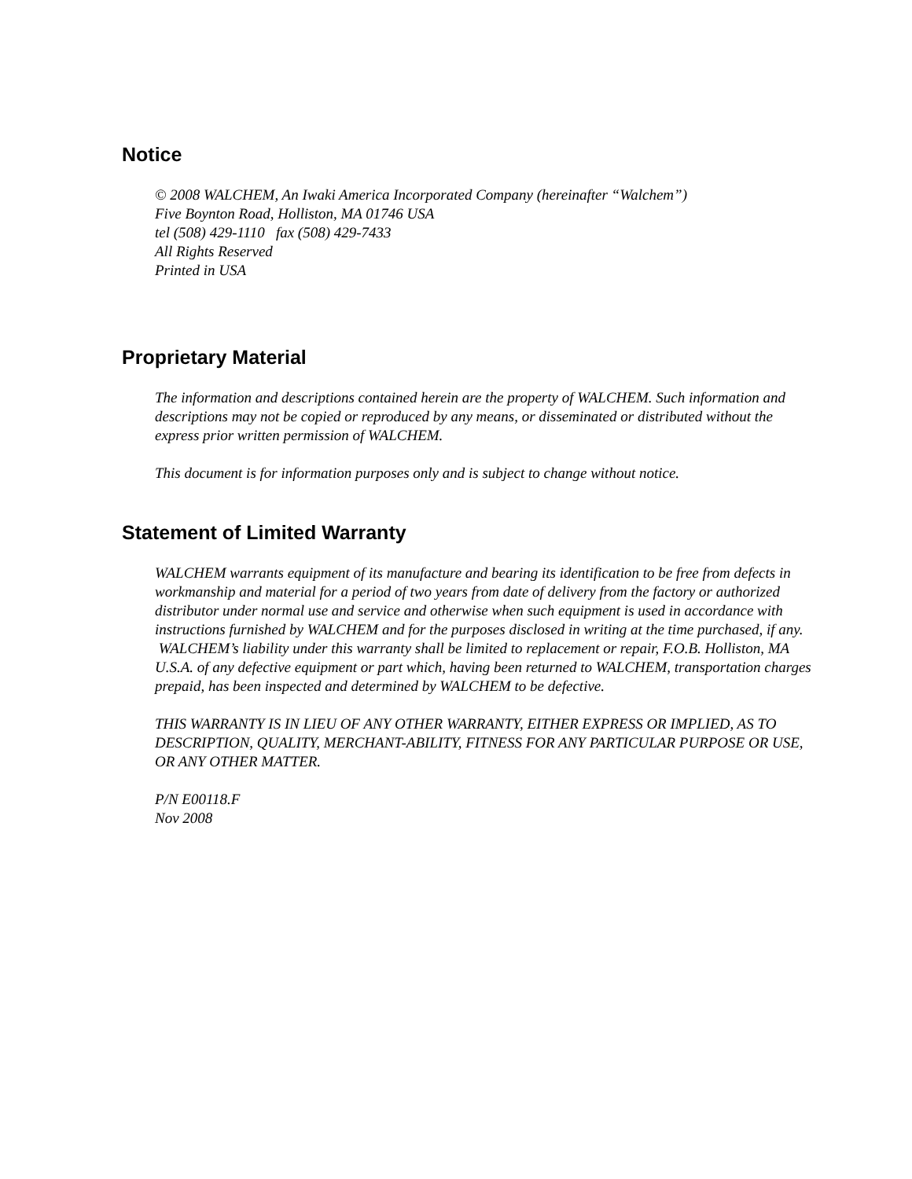Notice
© 2008 WALCHEM, An Iwaki America Incorporated Company (hereinafter “Walchem”)
Five Boynton Road, Holliston, MA 01746 USA
tel (508) 429-1110 fax (508) 429-7433
All Rights Reserved
Printed in USA
Proprietary Material
The information and descriptions contained herein are the property of WALCHEM. Such information and descriptions may not be copied or reproduced by any means, or disseminated or distributed without the express prior written permission of WALCHEM.
This document is for information purposes only and is subject to change without notice.
Statement of Limited Warranty
WALCHEM warrants equipment of its manufacture and bearing its identification to be free from defects in workmanship and material for a period of two years from date of delivery from the factory or authorized distributor under normal use and service and otherwise when such equipment is used in accordance with instructions furnished by WALCHEM and for the purposes disclosed in writing at the time purchased, if any. WALCHEM’s liability under this warranty shall be limited to replacement or repair, F.O.B. Holliston, MA U.S.A. of any defective equipment or part which, having been returned to WALCHEM, transportation charges prepaid, has been inspected and determined by WALCHEM to be defective.
THIS WARRANTY IS IN LIEU OF ANY OTHER WARRANTY, EITHER EXPRESS OR IMPLIED, AS TO DESCRIPTION, QUALITY, MERCHANT-ABILITY, FITNESS FOR ANY PARTICULAR PURPOSE OR USE, OR ANY OTHER MATTER.
P/N E00118.F
Nov 2008